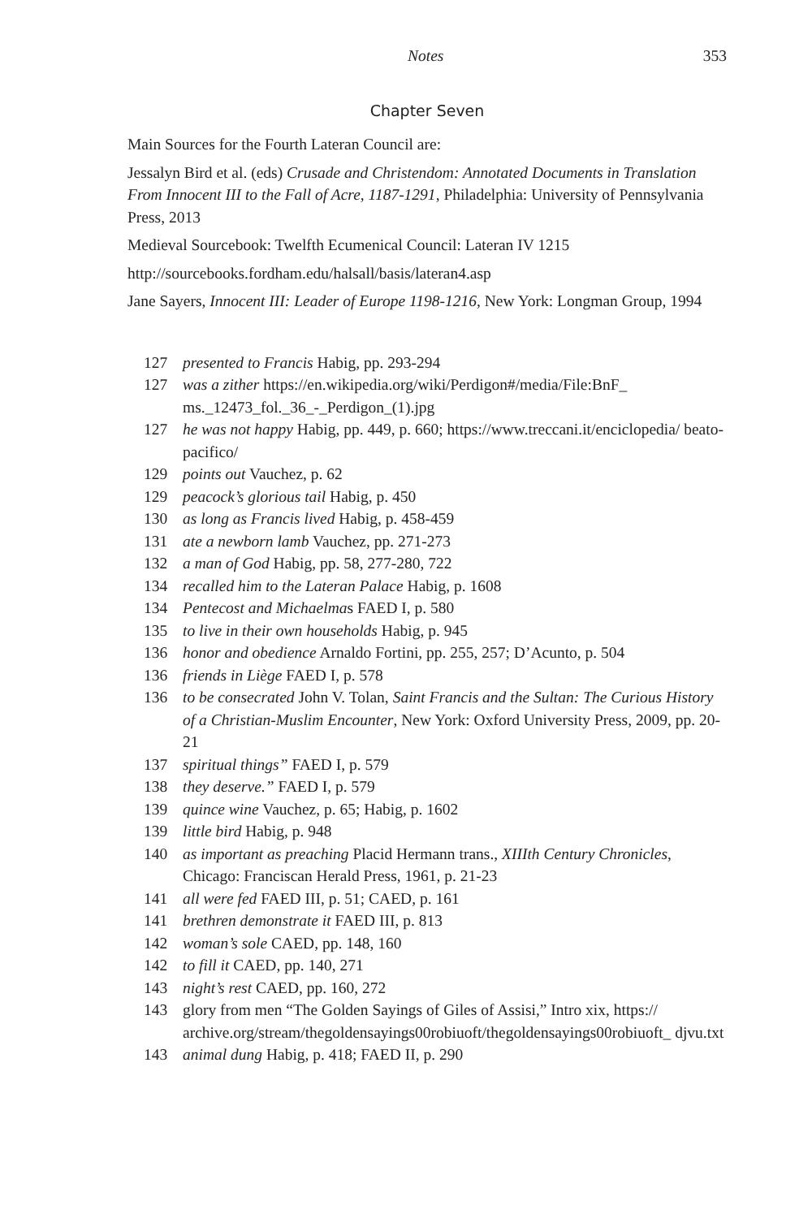Notes 353
Chapter Seven
Main Sources for the Fourth Lateran Council are:
Jessalyn Bird et al. (eds) Crusade and Christendom: Annotated Documents in Translation From Innocent III to the Fall of Acre, 1187-1291, Philadelphia: University of Pennsylvania Press, 2013
Medieval Sourcebook: Twelfth Ecumenical Council: Lateran IV 1215
http://sourcebooks.fordham.edu/halsall/basis/lateran4.asp
Jane Sayers, Innocent III: Leader of Europe 1198-1216, New York: Longman Group, 1994
127 presented to Francis Habig, pp. 293-294
127 was a zither https://en.wikipedia.org/wiki/Perdigon#/media/File:BnF_ ms._12473_fol._36_-_Perdigon_(1).jpg
127 he was not happy Habig, pp. 449, p. 660; https://www.treccani.it/enciclopedia/ beato-pacifico/
129 points out Vauchez, p. 62
129 peacock’s glorious tail Habig, p. 450
130 as long as Francis lived Habig, p. 458-459
131 ate a newborn lamb Vauchez, pp. 271-273
132 a man of God Habig, pp. 58, 277-280, 722
134 recalled him to the Lateran Palace Habig, p. 1608
134 Pentecost and Michaelmas FAED I, p. 580
135 to live in their own households Habig, p. 945
136 honor and obedience Arnaldo Fortini, pp. 255, 257; D’Acunto, p. 504
136 friends in Liège FAED I, p. 578
136 to be consecrated John V. Tolan, Saint Francis and the Sultan: The Curious History of a Christian-Muslim Encounter, New York: Oxford University Press, 2009, pp. 20-21
137 spiritual things” FAED I, p. 579
138 they deserve.” FAED I, p. 579
139 quince wine Vauchez, p. 65; Habig, p. 1602
139 little bird Habig, p. 948
140 as important as preaching Placid Hermann trans., XIIIth Century Chronicles, Chicago: Franciscan Herald Press, 1961, p. 21-23
141 all were fed FAED III, p. 51; CAED, p. 161
141 brethren demonstrate it FAED III, p. 813
142 woman’s sole CAED, pp. 148, 160
142 to fill it CAED, pp. 140, 271
143 night’s rest CAED, pp. 160, 272
143 glory from men “The Golden Sayings of Giles of Assisi,” Intro xix, https:// archive.org/stream/thegoldensayings00robiuoft/thegoldensayings00robiuoft_ djvu.txt
143 animal dung Habig, p. 418; FAED II, p. 290